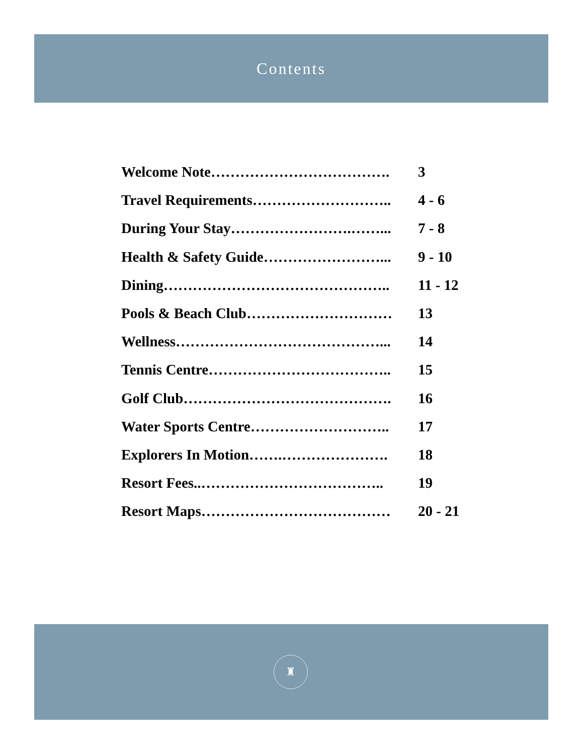Contents
Welcome Note………………………………. 3
Travel Requirements……………………….. 4 - 6
During Your Stay…………………….……... 7 - 8
Health & Safety Guide……………………... 9 - 10
Dining……………………………………….. 11 - 12
Pools & Beach Club………………………… 13
Wellness……………………………………... 14
Tennis Centre……………………………….. 15
Golf Club……………………………………. 16
Water Sports Centre……………………….. 17
Explorers In Motion…….…………………. 18
Resort Fees..……………………………….. 19
Resort Maps………………………………… 20 - 21
♜